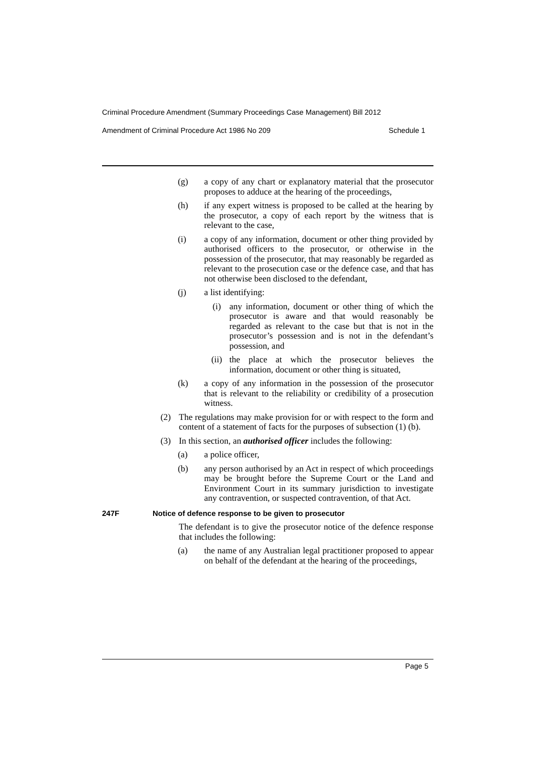Criminal Procedure Amendment (Summary Proceedings Case Management) Bill 2012
Amendment of Criminal Procedure Act 1986 No 209 Schedule 1
(g) a copy of any chart or explanatory material that the prosecutor proposes to adduce at the hearing of the proceedings,
(h) if any expert witness is proposed to be called at the hearing by the prosecutor, a copy of each report by the witness that is relevant to the case,
(i) a copy of any information, document or other thing provided by authorised officers to the prosecutor, or otherwise in the possession of the prosecutor, that may reasonably be regarded as relevant to the prosecution case or the defence case, and that has not otherwise been disclosed to the defendant,
(j) a list identifying:
(i) any information, document or other thing of which the prosecutor is aware and that would reasonably be regarded as relevant to the case but that is not in the prosecutor’s possession and is not in the defendant’s possession, and
(ii) the place at which the prosecutor believes the information, document or other thing is situated,
(k) a copy of any information in the possession of the prosecutor that is relevant to the reliability or credibility of a prosecution witness.
(2) The regulations may make provision for or with respect to the form and content of a statement of facts for the purposes of subsection (1) (b).
(3) In this section, an authorised officer includes the following:
(a) a police officer,
(b) any person authorised by an Act in respect of which proceedings may be brought before the Supreme Court or the Land and Environment Court in its summary jurisdiction to investigate any contravention, or suspected contravention, of that Act.
247F Notice of defence response to be given to prosecutor
The defendant is to give the prosecutor notice of the defence response that includes the following:
(a) the name of any Australian legal practitioner proposed to appear on behalf of the defendant at the hearing of the proceedings,
Page 5